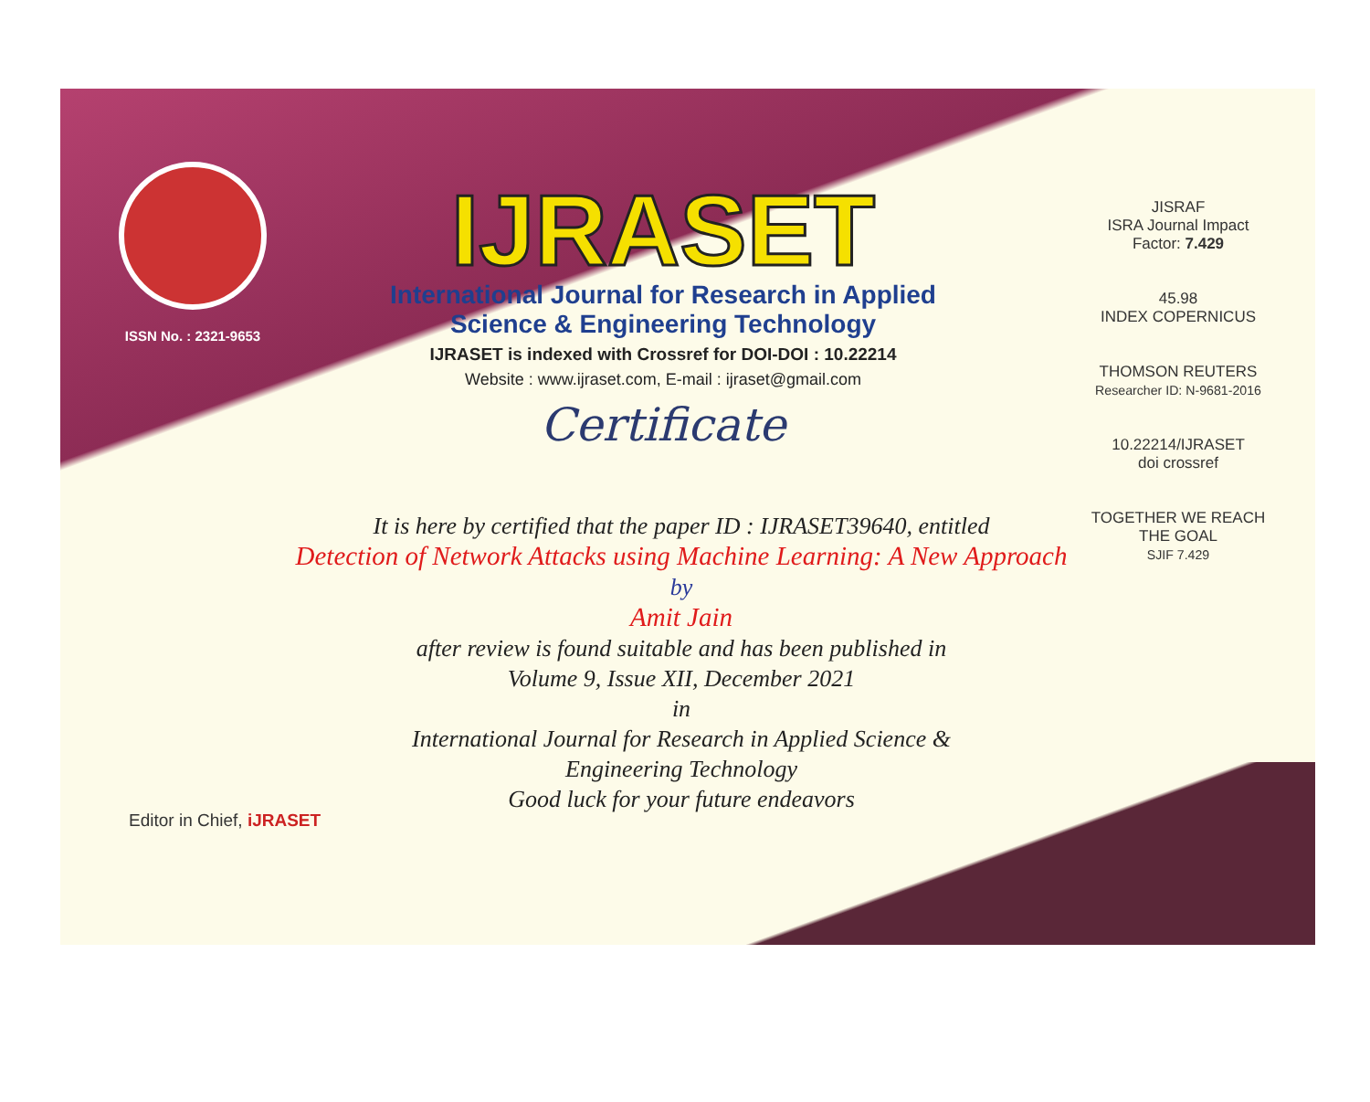ISSN No. : 2321-9653
IJRASET
International Journal for Research in Applied
Science & Engineering Technology
IJRASET is indexed with Crossref for DOI-DOI : 10.22214
Website : www.ijraset.com, E-mail : ijraset@gmail.com
Certificate
JISRAF
ISRA Journal Impact
Factor: 7.429
45.98
INDEX COPERNICUS
THOMSON REUTERS
Researcher ID: N-9681-2016
10.22214/IJRASET
doi crossref
TOGETHER WE REACH THE GOAL
SJIF 7.429
It is here by certified that the paper ID : IJRASET39640, entitled
Detection of Network Attacks using Machine Learning: A New Approach
by
Amit Jain
after review is found suitable and has been published in
Volume 9, Issue XII, December 2021
in
International Journal for Research in Applied Science &
Engineering Technology
Good luck for your future endeavors
Editor in Chief, iJRASET